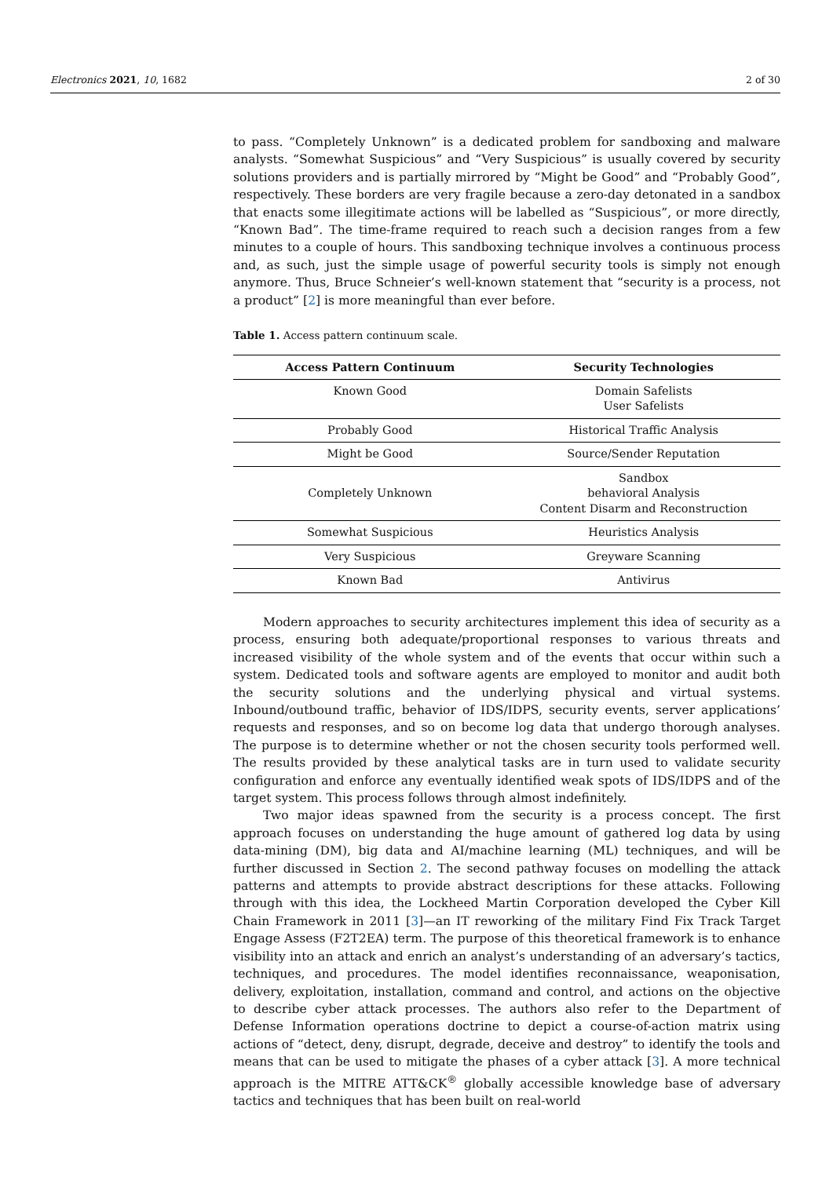Electronics 2021, 10, 1682 2 of 30
to pass. “Completely Unknown” is a dedicated problem for sandboxing and malware analysts. “Somewhat Suspicious” and “Very Suspicious” is usually covered by security solutions providers and is partially mirrored by “Might be Good” and “Probably Good”, respectively. These borders are very fragile because a zero-day detonated in a sandbox that enacts some illegitimate actions will be labelled as “Suspicious”, or more directly, “Known Bad”. The time-frame required to reach such a decision ranges from a few minutes to a couple of hours. This sandboxing technique involves a continuous process and, as such, just the simple usage of powerful security tools is simply not enough anymore. Thus, Bruce Schneier’s well-known statement that “security is a process, not a product” [2] is more meaningful than ever before.
Table 1. Access pattern continuum scale.
| Access Pattern Continuum | Security Technologies |
| --- | --- |
| Known Good | Domain Safelists User Safelists |
| Probably Good | Historical Traffic Analysis |
| Might be Good | Source/Sender Reputation |
| Completely Unknown | Sandbox behavioral Analysis Content Disarm and Reconstruction |
| Somewhat Suspicious | Heuristics Analysis |
| Very Suspicious | Greyware Scanning |
| Known Bad | Antivirus |
Modern approaches to security architectures implement this idea of security as a process, ensuring both adequate/proportional responses to various threats and increased visibility of the whole system and of the events that occur within such a system. Dedicated tools and software agents are employed to monitor and audit both the security solutions and the underlying physical and virtual systems. Inbound/outbound traffic, behavior of IDS/IDPS, security events, server applications’ requests and responses, and so on become log data that undergo thorough analyses. The purpose is to determine whether or not the chosen security tools performed well. The results provided by these analytical tasks are in turn used to validate security configuration and enforce any eventually identified weak spots of IDS/IDPS and of the target system. This process follows through almost indefinitely.
Two major ideas spawned from the security is a process concept. The first approach focuses on understanding the huge amount of gathered log data by using data-mining (DM), big data and AI/machine learning (ML) techniques, and will be further discussed in Section 2. The second pathway focuses on modelling the attack patterns and attempts to provide abstract descriptions for these attacks. Following through with this idea, the Lockheed Martin Corporation developed the Cyber Kill Chain Framework in 2011 [3]—an IT reworking of the military Find Fix Track Target Engage Assess (F2T2EA) term. The purpose of this theoretical framework is to enhance visibility into an attack and enrich an analyst’s understanding of an adversary’s tactics, techniques, and procedures. The model identifies reconnaissance, weaponisation, delivery, exploitation, installation, command and control, and actions on the objective to describe cyber attack processes. The authors also refer to the Department of Defense Information operations doctrine to depict a course-of-action matrix using actions of “detect, deny, disrupt, degrade, deceive and destroy” to identify the tools and means that can be used to mitigate the phases of a cyber attack [3]. A more technical approach is the MITRE ATT&CK<sup>®</sup> globally accessible knowledge base of adversary tactics and techniques that has been built on real-world